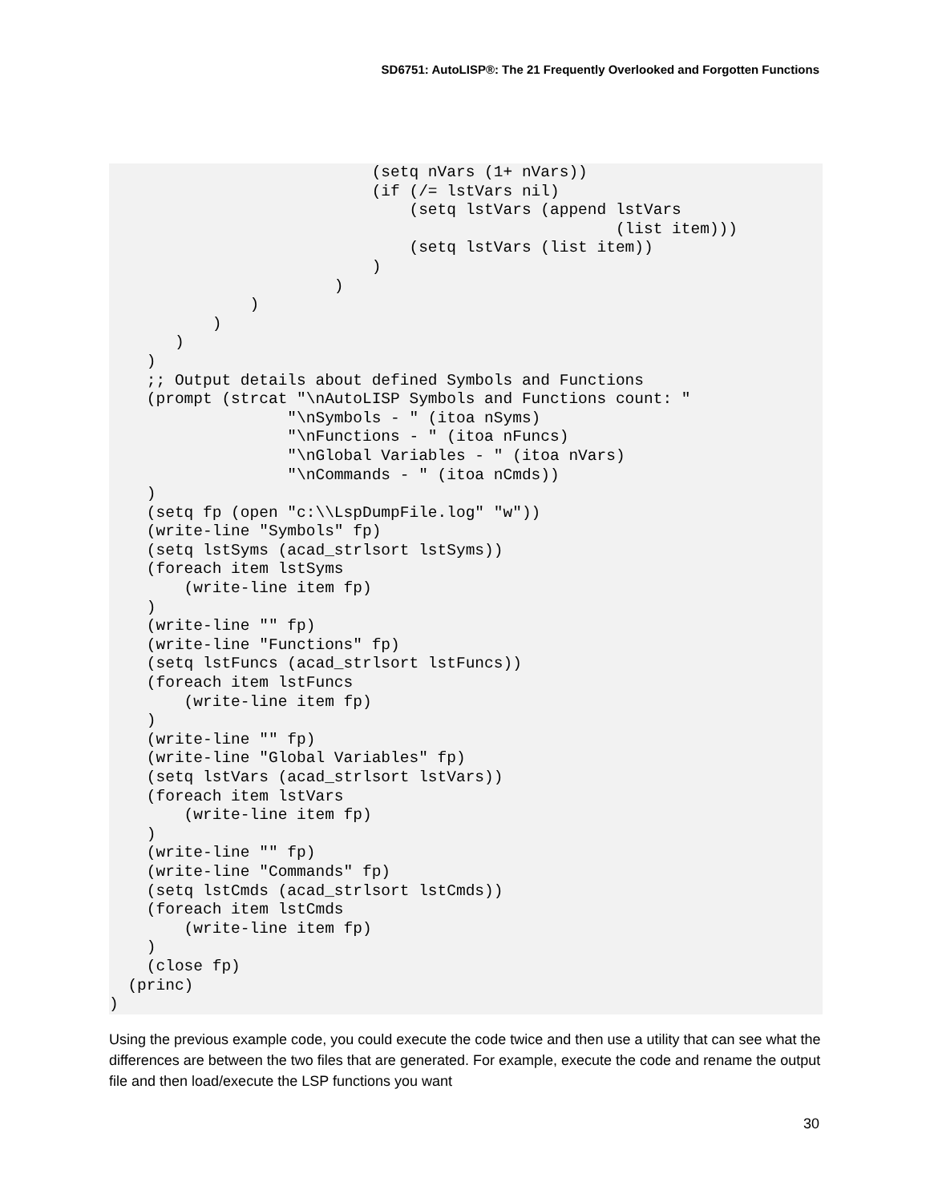SD6751: AutoLISP®: The 21 Frequently Overlooked and Forgotten Functions
                            (setq nVars (1+ nVars))
                            (if (/= lstVars nil)
                                (setq lstVars (append lstVars
                                                      (list item)))
                                (setq lstVars (list item))
                            )
                        )
               )
           )
       )
    )
    ;; Output details about defined Symbols and Functions
    (prompt (strcat "\nAutoLISP Symbols and Functions count: "
                   "\nSymbols - " (itoa nSyms)
                   "\nFunctions - " (itoa nFuncs)
                   "\nGlobal Variables - " (itoa nVars)
                   "\nCommands - " (itoa nCmds))
    )
    (setq fp (open "c:\\LspDumpFile.log" "w"))
    (write-line "Symbols" fp)
    (setq lstSyms (acad_strlsort lstSyms))
    (foreach item lstSyms
        (write-line item fp)
    )
    (write-line "" fp)
    (write-line "Functions" fp)
    (setq lstFuncs (acad_strlsort lstFuncs))
    (foreach item lstFuncs
        (write-line item fp)
    )
    (write-line "" fp)
    (write-line "Global Variables" fp)
    (setq lstVars (acad_strlsort lstVars))
    (foreach item lstVars
        (write-line item fp)
    )
    (write-line "" fp)
    (write-line "Commands" fp)
    (setq lstCmds (acad_strlsort lstCmds))
    (foreach item lstCmds
        (write-line item fp)
    )
    (close fp)
  (princ)
)
Using the previous example code, you could execute the code twice and then use a utility that can see what the differences are between the two files that are generated. For example, execute the code and rename the output file and then load/execute the LSP functions you want
30